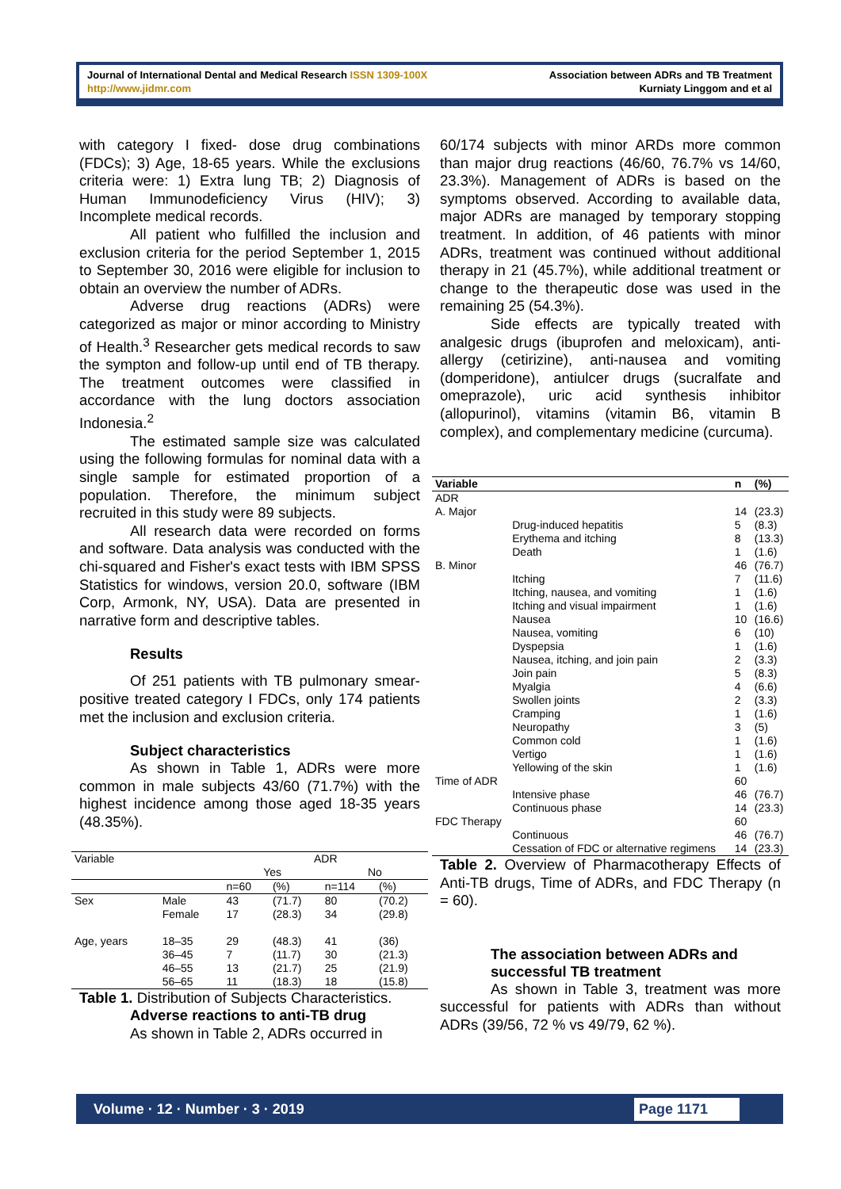Journal of International Dental and Medical Research ISSN 1309-100X
http://www.jidmr.com
Association between ADRs and TB Treatment
Kurniaty Linggom and et al
with category I fixed- dose drug combinations (FDCs); 3) Age, 18-65 years. While the exclusions criteria were: 1) Extra lung TB; 2) Diagnosis of Human Immunodeficiency Virus (HIV); 3) Incomplete medical records.
All patient who fulfilled the inclusion and exclusion criteria for the period September 1, 2015 to September 30, 2016 were eligible for inclusion to obtain an overview the number of ADRs.
Adverse drug reactions (ADRs) were categorized as major or minor according to Ministry of Health.<sup>3</sup> Researcher gets medical records to saw the sympton and follow-up until end of TB therapy. The treatment outcomes were classified in accordance with the lung doctors association Indonesia.<sup>2</sup>
The estimated sample size was calculated using the following formulas for nominal data with a single sample for estimated proportion of a population. Therefore, the minimum subject recruited in this study were 89 subjects.
All research data were recorded on forms and software. Data analysis was conducted with the chi-squared and Fisher's exact tests with IBM SPSS Statistics for windows, version 20.0, software (IBM Corp, Armonk, NY, USA). Data are presented in narrative form and descriptive tables.
Results
Of 251 patients with TB pulmonary smear-positive treated category I FDCs, only 174 patients met the inclusion and exclusion criteria.
Subject characteristics
As shown in Table 1, ADRs were more common in male subjects 43/60 (71.7%) with the highest incidence among those aged 18-35 years (48.35%).
| Variable | | ADR | | | |
| | | Yes | | No | |
| | | n=60 | (%) | n=114 | (%) |
| Sex | Male | 43 | (71.7) | 80 | (70.2) |
| | Female | 17 | (28.3) | 34 | (29.8) |
| Age, years | 18–35 | 29 | (48.3) | 41 | (36) |
| | 36–45 | 7 | (11.7) | 30 | (21.3) |
| | 46–55 | 13 | (21.7) | 25 | (21.9) |
| | 56–65 | 11 | (18.3) | 18 | (15.8) |
Table 1. Distribution of Subjects Characteristics.
Adverse reactions to anti-TB drug
As shown in Table 2, ADRs occurred in
60/174 subjects with minor ARDs more common than major drug reactions (46/60, 76.7% vs 14/60, 23.3%). Management of ADRs is based on the symptoms observed. According to available data, major ADRs are managed by temporary stopping treatment. In addition, of 46 patients with minor ADRs, treatment was continued without additional therapy in 21 (45.7%), while additional treatment or change to the therapeutic dose was used in the remaining 25 (54.3%).
Side effects are typically treated with analgesic drugs (ibuprofen and meloxicam), anti-allergy (cetirizine), anti-nausea and vomiting (domperidone), antiulcer drugs (sucralfate and omeprazole), uric acid synthesis inhibitor (allopurinol), vitamins (vitamin B6, vitamin B complex), and complementary medicine (curcuma).
| Variable | | n | (%) |
| --- | --- | --- | --- |
| ADR | | | |
| A. Major | | 14 | (23.3) |
| | Drug-induced hepatitis | 5 | (8.3) |
| | Erythema and itching | 8 | (13.3) |
| | Death | 1 | (1.6) |
| B. Minor | | 46 | (76.7) |
| | Itching | 7 | (11.6) |
| | Itching, nausea, and vomiting | 1 | (1.6) |
| | Itching and visual impairment | 1 | (1.6) |
| | Nausea | 10 | (16.6) |
| | Nausea, vomiting | 6 | (10) |
| | Dyspepsia | 1 | (1.6) |
| | Nausea, itching, and join pain | 2 | (3.3) |
| | Join pain | 5 | (8.3) |
| | Myalgia | 4 | (6.6) |
| | Swollen joints | 2 | (3.3) |
| | Cramping | 1 | (1.6) |
| | Neuropathy | 3 | (5) |
| | Common cold | 1 | (1.6) |
| | Vertigo | 1 | (1.6) |
| | Yellowing of the skin | 1 | (1.6) |
| Time of ADR | | 60 | |
| | Intensive phase | 46 | (76.7) |
| | Continuous phase | 14 | (23.3) |
| FDC Therapy | | 60 | |
| | Continuous | 46 | (76.7) |
| | Cessation of FDC or alternative regimens | 14 | (23.3) |
Table 2. Overview of Pharmacotherapy Effects of Anti-TB drugs, Time of ADRs, and FDC Therapy (n = 60).
The association between ADRs and successful TB treatment
As shown in Table 3, treatment was more successful for patients with ADRs than without ADRs (39/56, 72 % vs 49/79, 62 %).
Volume · 12 · Number · 3 · 2019 Page 1171